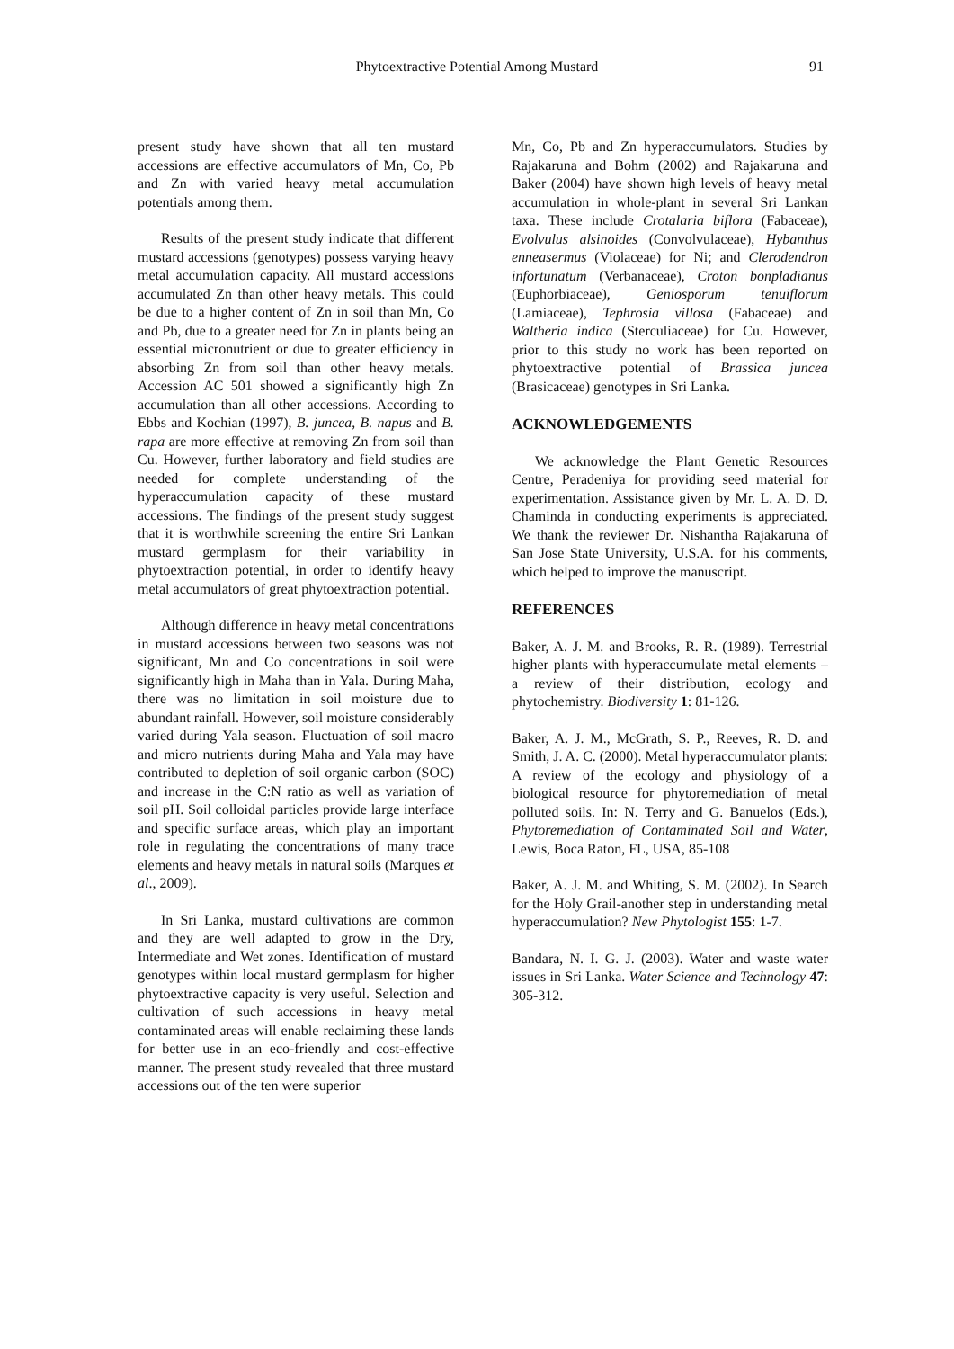Phytoextractive Potential Among Mustard 91
present study have shown that all ten mustard accessions are effective accumulators of Mn, Co, Pb and Zn with varied heavy metal accumulation potentials among them.
Results of the present study indicate that different mustard accessions (genotypes) possess varying heavy metal accumulation capacity. All mustard accessions accumulated Zn than other heavy metals. This could be due to a higher content of Zn in soil than Mn, Co and Pb, due to a greater need for Zn in plants being an essential micronutrient or due to greater efficiency in absorbing Zn from soil than other heavy metals. Accession AC 501 showed a significantly high Zn accumulation than all other accessions. According to Ebbs and Kochian (1997), B. juncea, B. napus and B. rapa are more effective at removing Zn from soil than Cu. However, further laboratory and field studies are needed for complete understanding of the hyperaccumulation capacity of these mustard accessions. The findings of the present study suggest that it is worthwhile screening the entire Sri Lankan mustard germplasm for their variability in phytoextraction potential, in order to identify heavy metal accumulators of great phytoextraction potential.
Although difference in heavy metal concentrations in mustard accessions between two seasons was not significant, Mn and Co concentrations in soil were significantly high in Maha than in Yala. During Maha, there was no limitation in soil moisture due to abundant rainfall. However, soil moisture considerably varied during Yala season. Fluctuation of soil macro and micro nutrients during Maha and Yala may have contributed to depletion of soil organic carbon (SOC) and increase in the C:N ratio as well as variation of soil pH. Soil colloidal particles provide large interface and specific surface areas, which play an important role in regulating the concentrations of many trace elements and heavy metals in natural soils (Marques et al., 2009).
In Sri Lanka, mustard cultivations are common and they are well adapted to grow in the Dry, Intermediate and Wet zones. Identification of mustard genotypes within local mustard germplasm for higher phytoextractive capacity is very useful. Selection and cultivation of such accessions in heavy metal contaminated areas will enable reclaiming these lands for better use in an eco-friendly and cost-effective manner. The present study revealed that three mustard accessions out of the ten were superior
Mn, Co, Pb and Zn hyperaccumulators. Studies by Rajakaruna and Bohm (2002) and Rajakaruna and Baker (2004) have shown high levels of heavy metal accumulation in whole-plant in several Sri Lankan taxa. These include Crotalaria biflora (Fabaceae), Evolvulus alsinoides (Convolvulaceae), Hybanthus enneasermus (Violaceae) for Ni; and Clerodendron infortunatum (Verbanaceae), Croton bonpladianus (Euphorbiaceae), Geniosporum tenuiflorum (Lamiaceae), Tephrosia villosa (Fabaceae) and Waltheria indica (Sterculiaceae) for Cu. However, prior to this study no work has been reported on phytoextractive potential of Brassica juncea (Brasicaceae) genotypes in Sri Lanka.
ACKNOWLEDGEMENTS
We acknowledge the Plant Genetic Resources Centre, Peradeniya for providing seed material for experimentation. Assistance given by Mr. L. A. D. D. Chaminda in conducting experiments is appreciated. We thank the reviewer Dr. Nishantha Rajakaruna of San Jose State University, U.S.A. for his comments, which helped to improve the manuscript.
REFERENCES
Baker, A. J. M. and Brooks, R. R. (1989). Terrestrial higher plants with hyperaccumulate metal elements – a review of their distribution, ecology and phytochemistry. Biodiversity 1: 81-126.
Baker, A. J. M., McGrath, S. P., Reeves, R. D. and Smith, J. A. C. (2000). Metal hyperaccumulator plants: A review of the ecology and physiology of a biological resource for phytoremediation of metal polluted soils. In: N. Terry and G. Banuelos (Eds.), Phytoremediation of Contaminated Soil and Water, Lewis, Boca Raton, FL, USA, 85-108
Baker, A. J. M. and Whiting, S. M. (2002). In Search for the Holy Grail-another step in understanding metal hyperaccumulation? New Phytologist 155: 1-7.
Bandara, N. I. G. J. (2003). Water and waste water issues in Sri Lanka. Water Science and Technology 47: 305-312.